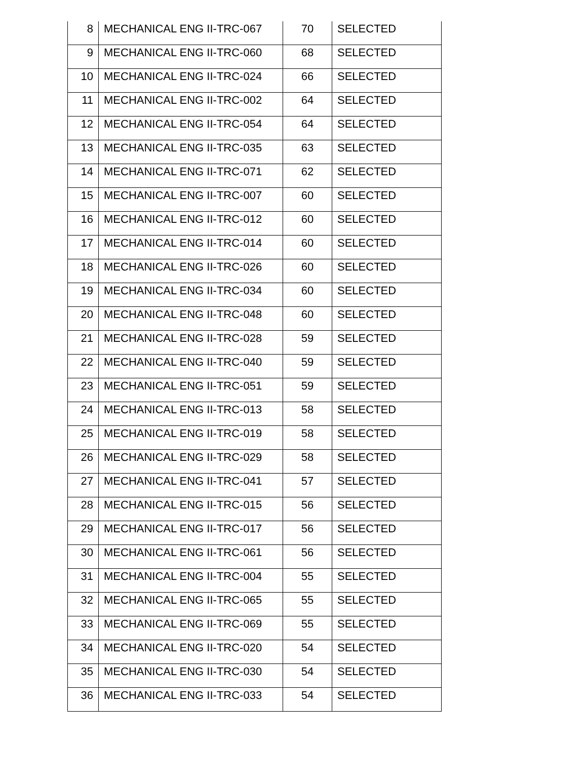| 8 | MECHANICAL ENG II-TRC-067 | 70 | SELECTED |
| 9 | MECHANICAL ENG II-TRC-060 | 68 | SELECTED |
| 10 | MECHANICAL ENG II-TRC-024 | 66 | SELECTED |
| 11 | MECHANICAL ENG II-TRC-002 | 64 | SELECTED |
| 12 | MECHANICAL ENG II-TRC-054 | 64 | SELECTED |
| 13 | MECHANICAL ENG II-TRC-035 | 63 | SELECTED |
| 14 | MECHANICAL ENG II-TRC-071 | 62 | SELECTED |
| 15 | MECHANICAL ENG II-TRC-007 | 60 | SELECTED |
| 16 | MECHANICAL ENG II-TRC-012 | 60 | SELECTED |
| 17 | MECHANICAL ENG II-TRC-014 | 60 | SELECTED |
| 18 | MECHANICAL ENG II-TRC-026 | 60 | SELECTED |
| 19 | MECHANICAL ENG II-TRC-034 | 60 | SELECTED |
| 20 | MECHANICAL ENG II-TRC-048 | 60 | SELECTED |
| 21 | MECHANICAL ENG II-TRC-028 | 59 | SELECTED |
| 22 | MECHANICAL ENG II-TRC-040 | 59 | SELECTED |
| 23 | MECHANICAL ENG II-TRC-051 | 59 | SELECTED |
| 24 | MECHANICAL ENG II-TRC-013 | 58 | SELECTED |
| 25 | MECHANICAL ENG II-TRC-019 | 58 | SELECTED |
| 26 | MECHANICAL ENG II-TRC-029 | 58 | SELECTED |
| 27 | MECHANICAL ENG II-TRC-041 | 57 | SELECTED |
| 28 | MECHANICAL ENG II-TRC-015 | 56 | SELECTED |
| 29 | MECHANICAL ENG II-TRC-017 | 56 | SELECTED |
| 30 | MECHANICAL ENG II-TRC-061 | 56 | SELECTED |
| 31 | MECHANICAL ENG II-TRC-004 | 55 | SELECTED |
| 32 | MECHANICAL ENG II-TRC-065 | 55 | SELECTED |
| 33 | MECHANICAL ENG II-TRC-069 | 55 | SELECTED |
| 34 | MECHANICAL ENG II-TRC-020 | 54 | SELECTED |
| 35 | MECHANICAL ENG II-TRC-030 | 54 | SELECTED |
| 36 | MECHANICAL ENG II-TRC-033 | 54 | SELECTED |